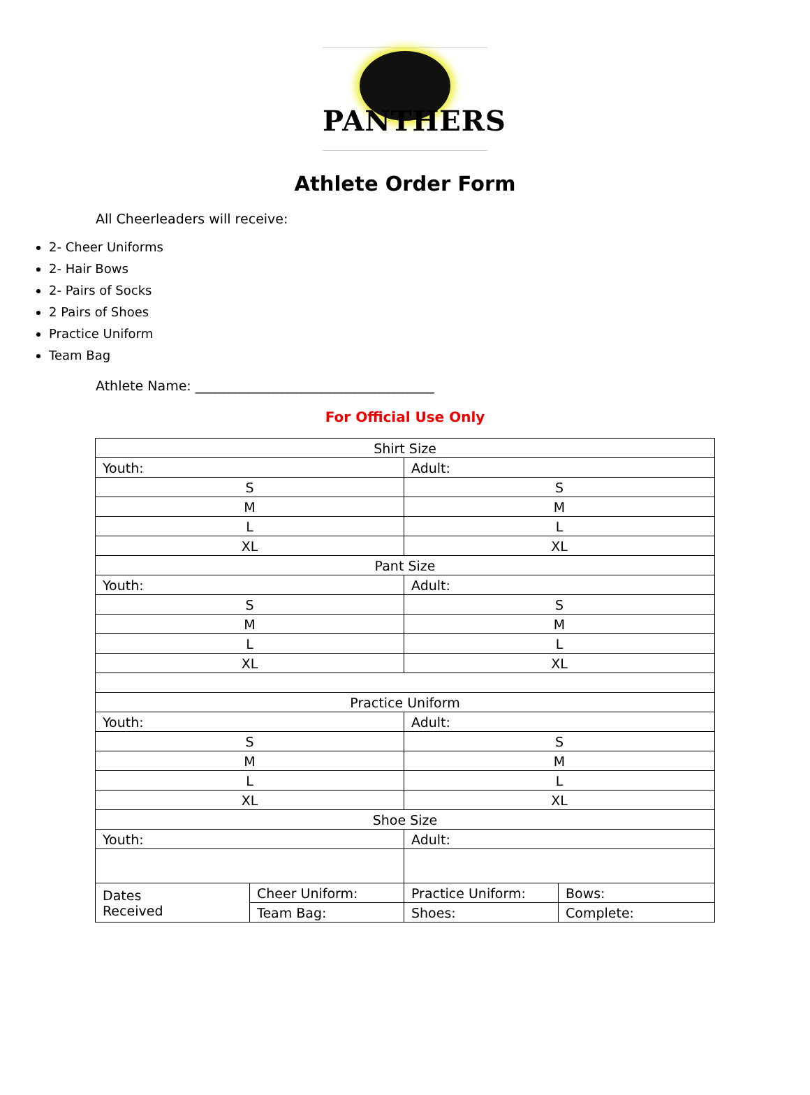PANTHERS
Athlete Order Form
All Cheerleaders will receive:
2- Cheer Uniforms
2- Hair Bows
2- Pairs of Socks
2 Pairs of Shoes
Practice Uniform
Team Bag
Athlete Name: ____________________________________
For Official Use Only
| Shirt Size | | | |
| Youth: | | Adult: | |
| S | | S | |
| M | | M | |
| L | | L | |
| XL | | XL | |
| Pant Size | | | |
| Youth: | | Adult: | |
| S | | S | |
| M | | M | |
| L | | L | |
| XL | | XL | |
| Practice Uniform | | | |
| Youth: | | Adult: | |
| S | | S | |
| M | | M | |
| L | | L | |
| XL | | XL | |
| Shoe Size | | | |
| Youth: | | Adult: | |
| Dates Received | Cheer Uniform: | Practice Uniform: | Bows: |
| | Team Bag: | Shoes: | Complete: |